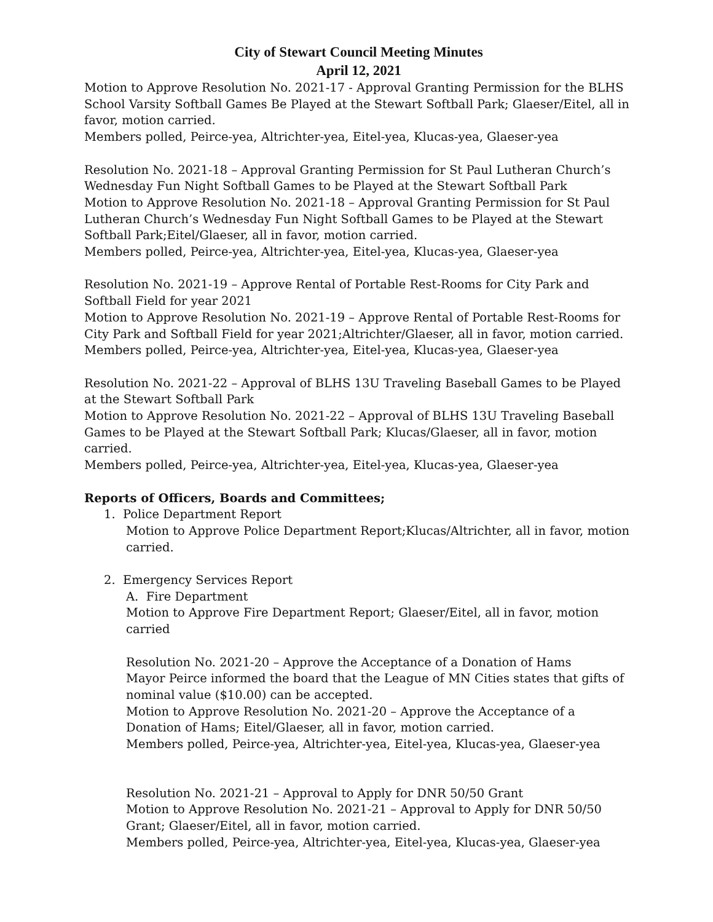City of Stewart Council Meeting Minutes
April 12, 2021
Motion to Approve Resolution No. 2021-17 - Approval Granting Permission for the BLHS School Varsity Softball Games Be Played at the Stewart Softball Park; Glaeser/Eitel, all in favor, motion carried.
Members polled, Peirce-yea, Altrichter-yea, Eitel-yea, Klucas-yea, Glaeser-yea
Resolution No. 2021-18 – Approval Granting Permission for St Paul Lutheran Church’s Wednesday Fun Night Softball Games to be Played at the Stewart Softball Park
Motion to Approve Resolution No. 2021-18 – Approval Granting Permission for St Paul Lutheran Church’s Wednesday Fun Night Softball Games to be Played at the Stewart Softball Park;Eitel/Glaeser, all in favor, motion carried.
Members polled, Peirce-yea, Altrichter-yea, Eitel-yea, Klucas-yea, Glaeser-yea
Resolution No. 2021-19 – Approve Rental of Portable Rest-Rooms for City Park and Softball Field for year 2021
Motion to Approve Resolution No. 2021-19 – Approve Rental of Portable Rest-Rooms for City Park and Softball Field for year 2021;Altrichter/Glaeser, all in favor, motion carried.
Members polled, Peirce-yea, Altrichter-yea, Eitel-yea, Klucas-yea, Glaeser-yea
Resolution No. 2021-22 – Approval of BLHS 13U Traveling Baseball Games to be Played at the Stewart Softball Park
Motion to Approve Resolution No. 2021-22 – Approval of BLHS 13U Traveling Baseball Games to be Played at the Stewart Softball Park; Klucas/Glaeser, all in favor, motion carried.
Members polled, Peirce-yea, Altrichter-yea, Eitel-yea, Klucas-yea, Glaeser-yea
Reports of Officers, Boards and Committees;
1. Police Department Report
Motion to Approve Police Department Report;Klucas/Altrichter, all in favor, motion carried.
2. Emergency Services Report
A. Fire Department
Motion to Approve Fire Department Report; Glaeser/Eitel, all in favor, motion carried
Resolution No. 2021-20 – Approve the Acceptance of a Donation of Hams
Mayor Peirce informed the board that the League of MN Cities states that gifts of nominal value ($10.00) can be accepted.
Motion to Approve Resolution No. 2021-20 – Approve the Acceptance of a Donation of Hams; Eitel/Glaeser, all in favor, motion carried.
Members polled, Peirce-yea, Altrichter-yea, Eitel-yea, Klucas-yea, Glaeser-yea
Resolution No. 2021-21 – Approval to Apply for DNR 50/50 Grant
Motion to Approve Resolution No. 2021-21 – Approval to Apply for DNR 50/50 Grant; Glaeser/Eitel, all in favor, motion carried.
Members polled, Peirce-yea, Altrichter-yea, Eitel-yea, Klucas-yea, Glaeser-yea